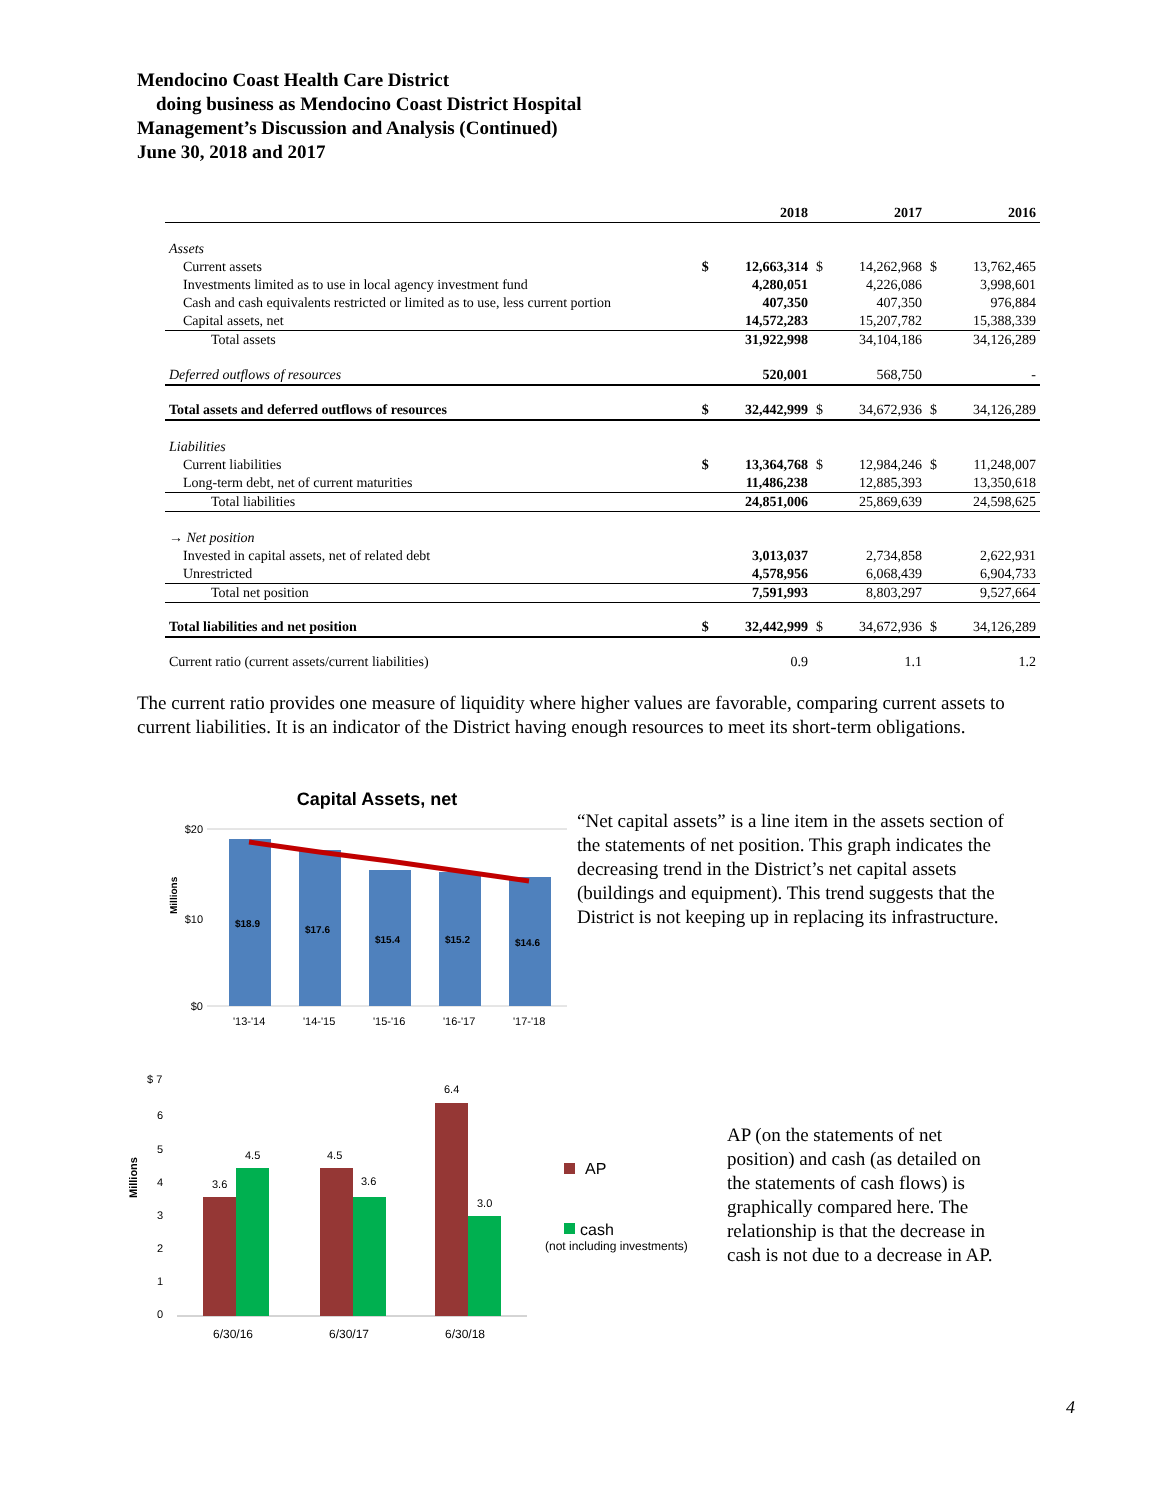Mendocino Coast Health Care District
doing business as Mendocino Coast District Hospital
Management’s Discussion and Analysis (Continued)
June 30, 2018 and 2017
| | | 2018 | | 2017 | | 2016 |
| --- | --- | --- | --- | --- | --- | --- |
| Assets | | | | | | |
| Current assets | $ | 12,663,314 | $ | 14,262,968 | $ | 13,762,465 |
| Investments limited as to use in local agency investment fund | | 4,280,051 | | 4,226,086 | | 3,998,601 |
| Cash and cash equivalents restricted or limited as to use, less current portion | | 407,350 | | 407,350 | | 976,884 |
| Capital assets, net | | 14,572,283 | | 15,207,782 | | 15,388,339 |
| Total assets | | 31,922,998 | | 34,104,186 | | 34,126,289 |
| Deferred outflows of resources | | 520,001 | | 568,750 | | - |
| Total assets and deferred outflows of resources | $ | 32,442,999 | $ | 34,672,936 | $ | 34,126,289 |
| Liabilities | | | | | | |
| Current liabilities | $ | 13,364,768 | $ | 12,984,246 | $ | 11,248,007 |
| Long-term debt, net of current maturities | | 11,486,238 | | 12,885,393 | | 13,350,618 |
| Total liabilities | | 24,851,006 | | 25,869,639 | | 24,598,625 |
| → Net position | | | | | | |
| Invested in capital assets, net of related debt | | 3,013,037 | | 2,734,858 | | 2,622,931 |
| Unrestricted | | 4,578,956 | | 6,068,439 | | 6,904,733 |
| Total net position | | 7,591,993 | | 8,803,297 | | 9,527,664 |
| Total liabilities and net position | $ | 32,442,999 | $ | 34,672,936 | $ | 34,126,289 |
| Current ratio (current assets/current liabilities) | | 0.9 | | 1.1 | | 1.2 |
The current ratio provides one measure of liquidity where higher values are favorable, comparing current assets to current liabilities. It is an indicator of the District having enough resources to meet its short-term obligations.
Capital Assets, net
$20
$10
$0
Millions
$18.9
$17.6
$15.4
$15.2
$14.6
'13-'14
'14-'15
'15-'16
'16-'17
'17-'18
“Net capital assets” is a line item in the assets section of the statements of net position. This graph indicates the decreasing trend in the District’s net capital assets (buildings and equipment). This trend suggests that the District is not keeping up in replacing its infrastructure.
$ 7
6
5
4
3
2
1
0
Millions
3.6
4.5
4.5
3.6
6.4
3.0
6/30/16
6/30/17
6/30/18
AP
cash
(not including investments)
AP (on the statements of net position) and cash (as detailed on the statements of cash flows) is graphically compared here. The relationship is that the decrease in cash is not due to a decrease in AP.
4